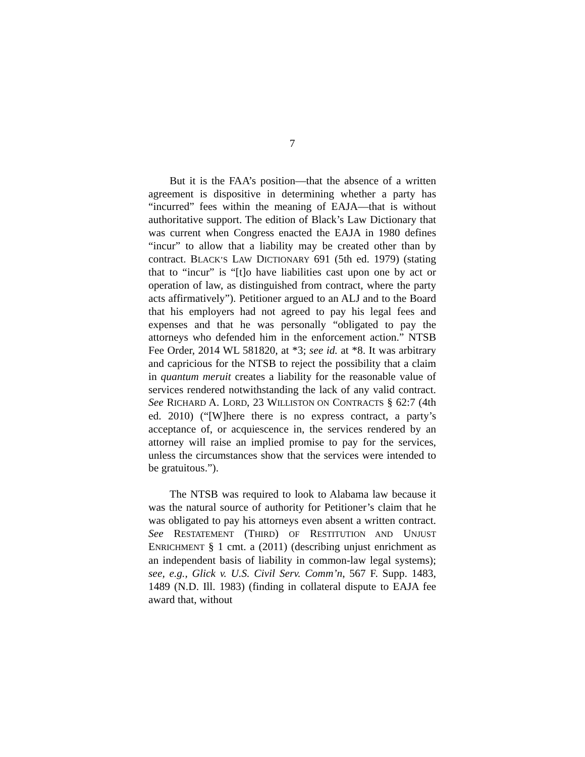7
But it is the FAA’s position—that the absence of a written agreement is dispositive in determining whether a party has “incurred” fees within the meaning of EAJA—that is without authoritative support. The edition of Black’s Law Dictionary that was current when Congress enacted the EAJA in 1980 defines “incur” to allow that a liability may be created other than by contract. BLACK’S LAW DICTIONARY 691 (5th ed. 1979) (stating that to “incur” is “[t]o have liabilities cast upon one by act or operation of law, as distinguished from contract, where the party acts affirmatively”). Petitioner argued to an ALJ and to the Board that his employers had not agreed to pay his legal fees and expenses and that he was personally “obligated to pay the attorneys who defended him in the enforcement action.” NTSB Fee Order, 2014 WL 581820, at *3; see id. at *8. It was arbitrary and capricious for the NTSB to reject the possibility that a claim in quantum meruit creates a liability for the reasonable value of services rendered notwithstanding the lack of any valid contract. See RICHARD A. LORD, 23 WILLISTON ON CONTRACTS § 62:7 (4th ed. 2010) (“[W]here there is no express contract, a party’s acceptance of, or acquiescence in, the services rendered by an attorney will raise an implied promise to pay for the services, unless the circumstances show that the services were intended to be gratuitous.”).
The NTSB was required to look to Alabama law because it was the natural source of authority for Petitioner’s claim that he was obligated to pay his attorneys even absent a written contract. See RESTATEMENT (THIRD) OF RESTITUTION AND UNJUST ENRICHMENT § 1 cmt. a (2011) (describing unjust enrichment as an independent basis of liability in common-law legal systems); see, e.g., Glick v. U.S. Civil Serv. Comm’n, 567 F. Supp. 1483, 1489 (N.D. Ill. 1983) (finding in collateral dispute to EAJA fee award that, without